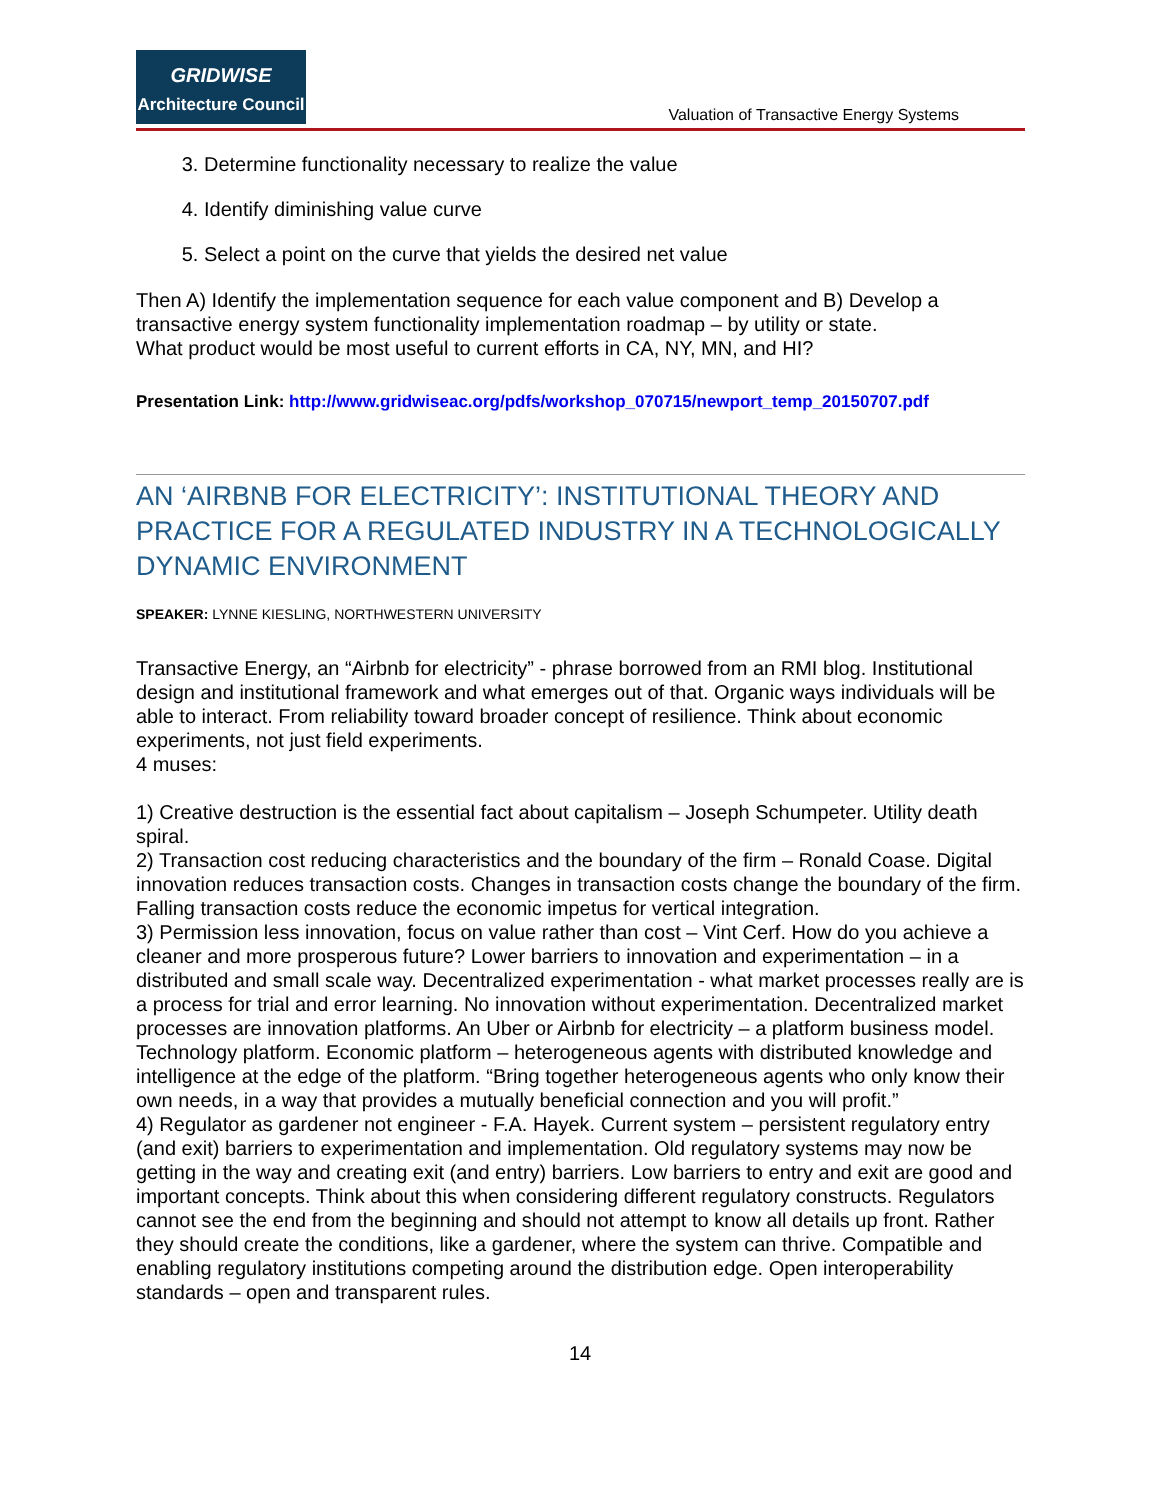GRIDWISE
Architecture Council
Valuation of Transactive Energy Systems
3. Determine functionality necessary to realize the value
4. Identify diminishing value curve
5. Select a point on the curve that yields the desired net value
Then A) Identify the implementation sequence for each value component and B) Develop a transactive energy system functionality implementation roadmap – by utility or state.
What product would be most useful to current efforts in CA, NY, MN, and HI?
Presentation Link: http://www.gridwiseac.org/pdfs/workshop_070715/newport_temp_20150707.pdf
AN ‘AIRBNB FOR ELECTRICITY’: INSTITUTIONAL THEORY AND PRACTICE FOR A REGULATED INDUSTRY IN A TECHNOLOGICALLY DYNAMIC ENVIRONMENT
SPEAKER: LYNNE KIESLING, NORTHWESTERN UNIVERSITY
Transactive Energy, an “Airbnb for electricity” - phrase borrowed from an RMI blog. Institutional design and institutional framework and what emerges out of that. Organic ways individuals will be able to interact. From reliability toward broader concept of resilience. Think about economic experiments, not just field experiments.
4 muses:
1) Creative destruction is the essential fact about capitalism – Joseph Schumpeter. Utility death spiral.
2) Transaction cost reducing characteristics and the boundary of the firm – Ronald Coase. Digital innovation reduces transaction costs. Changes in transaction costs change the boundary of the firm. Falling transaction costs reduce the economic impetus for vertical integration.
3) Permission less innovation, focus on value rather than cost – Vint Cerf. How do you achieve a cleaner and more prosperous future? Lower barriers to innovation and experimentation – in a distributed and small scale way. Decentralized experimentation - what market processes really are is a process for trial and error learning. No innovation without experimentation. Decentralized market processes are innovation platforms. An Uber or Airbnb for electricity – a platform business model. Technology platform. Economic platform – heterogeneous agents with distributed knowledge and intelligence at the edge of the platform. “Bring together heterogeneous agents who only know their own needs, in a way that provides a mutually beneficial connection and you will profit.”
4) Regulator as gardener not engineer - F.A. Hayek. Current system – persistent regulatory entry (and exit) barriers to experimentation and implementation. Old regulatory systems may now be getting in the way and creating exit (and entry) barriers. Low barriers to entry and exit are good and important concepts. Think about this when considering different regulatory constructs. Regulators cannot see the end from the beginning and should not attempt to know all details up front. Rather they should create the conditions, like a gardener, where the system can thrive. Compatible and enabling regulatory institutions competing around the distribution edge. Open interoperability standards – open and transparent rules.
14